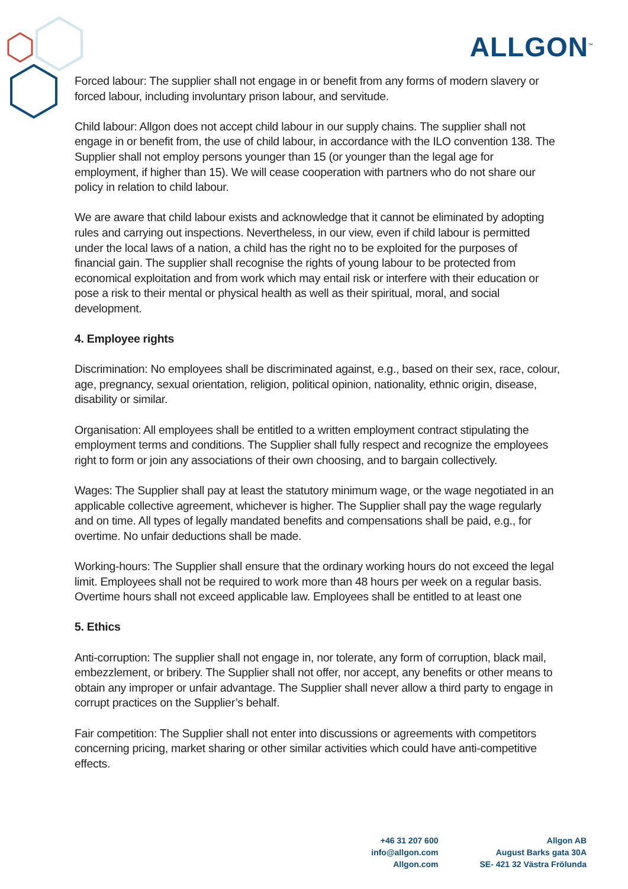ALLGON<sup>™</sup>
Forced labour: The supplier shall not engage in or benefit from any forms of modern slavery or forced labour, including involuntary prison labour, and servitude.
Child labour: Allgon does not accept child labour in our supply chains. The supplier shall not engage in or benefit from, the use of child labour, in accordance with the ILO convention 138. The Supplier shall not employ persons younger than 15 (or younger than the legal age for employment, if higher than 15). We will cease cooperation with partners who do not share our policy in relation to child labour.
We are aware that child labour exists and acknowledge that it cannot be eliminated by adopting rules and carrying out inspections. Nevertheless, in our view, even if child labour is permitted under the local laws of a nation, a child has the right no to be exploited for the purposes of financial gain. The supplier shall recognise the rights of young labour to be protected from economical exploitation and from work which may entail risk or interfere with their education or pose a risk to their mental or physical health as well as their spiritual, moral, and social development.
4. Employee rights
Discrimination: No employees shall be discriminated against, e.g., based on their sex, race, colour, age, pregnancy, sexual orientation, religion, political opinion, nationality, ethnic origin, disease, disability or similar.
Organisation: All employees shall be entitled to a written employment contract stipulating the employment terms and conditions. The Supplier shall fully respect and recognize the employees right to form or join any associations of their own choosing, and to bargain collectively.
Wages: The Supplier shall pay at least the statutory minimum wage, or the wage negotiated in an applicable collective agreement, whichever is higher. The Supplier shall pay the wage regularly and on time. All types of legally mandated benefits and compensations shall be paid, e.g., for overtime. No unfair deductions shall be made.
Working-hours: The Supplier shall ensure that the ordinary working hours do not exceed the legal limit. Employees shall not be required to work more than 48 hours per week on a regular basis. Overtime hours shall not exceed applicable law. Employees shall be entitled to at least one
5. Ethics
Anti-corruption: The supplier shall not engage in, nor tolerate, any form of corruption, black mail, embezzlement, or bribery. The Supplier shall not offer, nor accept, any benefits or other means to obtain any improper or unfair advantage. The Supplier shall never allow a third party to engage in corrupt practices on the Supplier’s behalf.
Fair competition: The Supplier shall not enter into discussions or agreements with competitors concerning pricing, market sharing or other similar activities which could have anti-competitive effects.
+46 31 207 600
info@allgon.com
Allgon.com
Allgon AB
August Barks gata 30A
SE- 421 32 Västra Frölunda